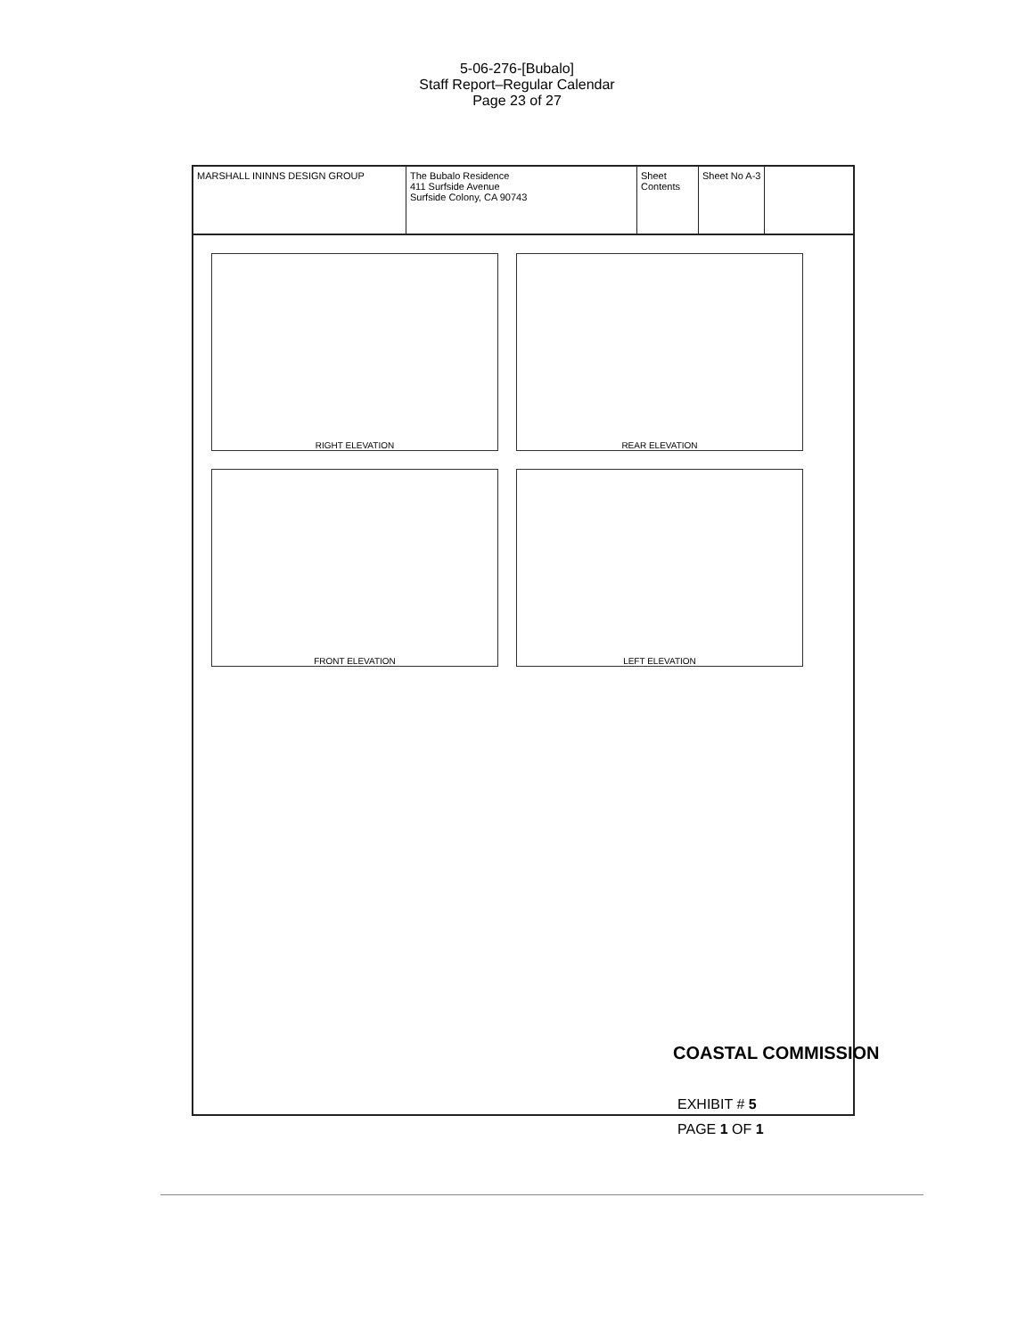5-06-276-[Bubalo]
Staff Report–Regular Calendar
Page 23 of 27
MARSHALL ININNS DESIGN GROUP The Bubalo Residence
411 Surfside Avenue
Surfside Colony, CA 90743
Sheet Contents
Sheet No A-3
RIGHT ELEVATION
REAR ELEVATION
FRONT ELEVATION
LEFT ELEVATION
COASTAL COMMISSION
EXHIBIT # 5
PAGE 1 OF 1